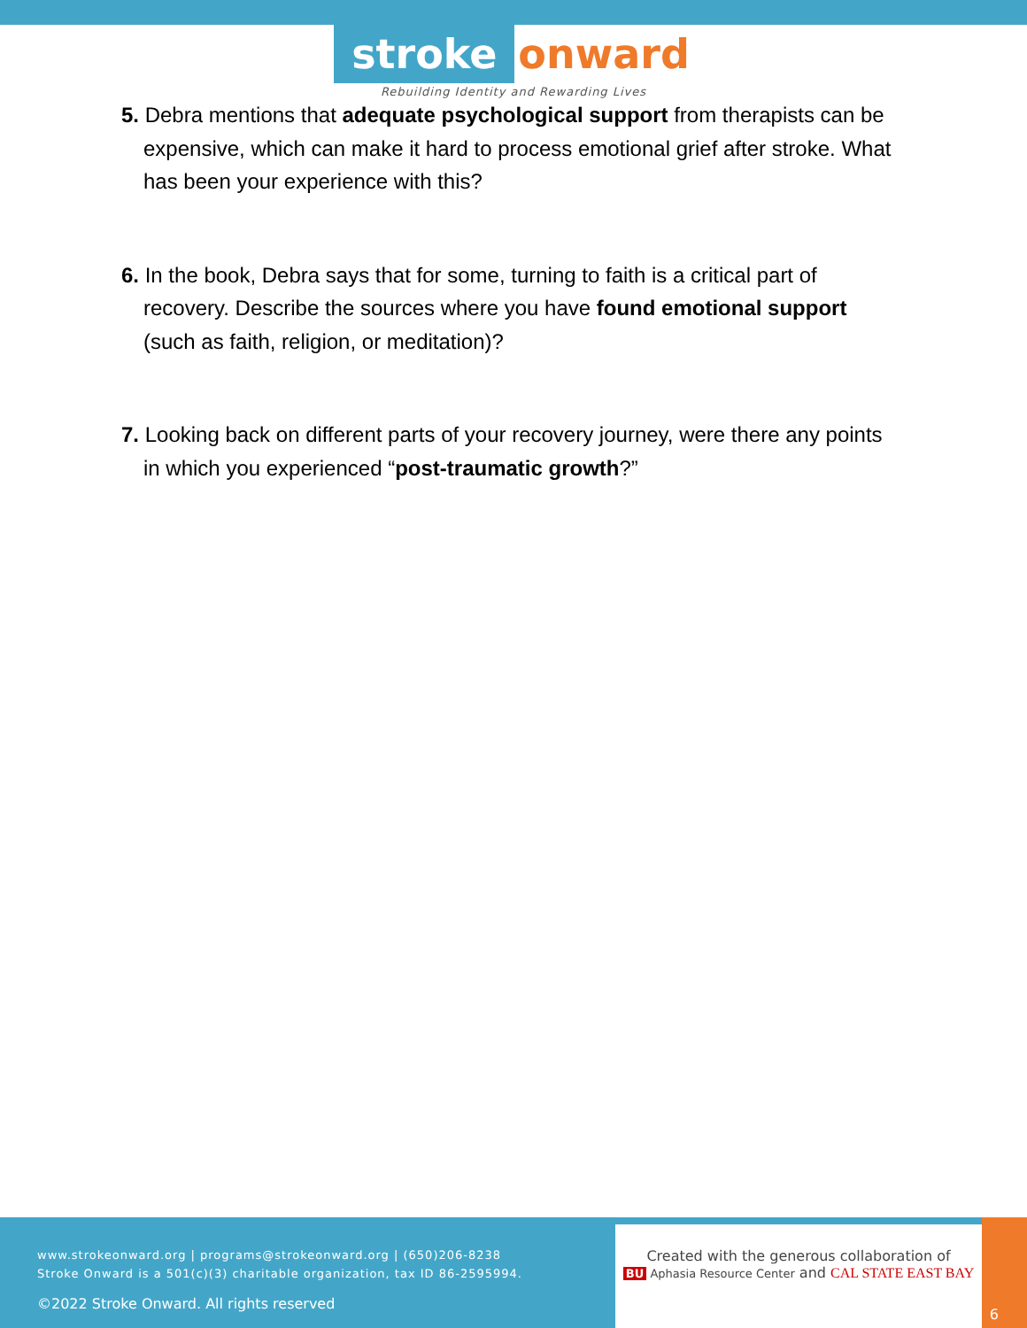stroke onward
Rebuilding Identity and Rewarding Lives
5. Debra mentions that adequate psychological support from therapists can be expensive, which can make it hard to process emotional grief after stroke. What has been your experience with this?
6. In the book, Debra says that for some, turning to faith is a critical part of recovery. Describe the sources where you have found emotional support (such as faith, religion, or meditation)?
7. Looking back on different parts of your recovery journey, were there any points in which you experienced “post-traumatic growth?”
www.strokeonward.org | programs@strokeonward.org | (650)206-8238
Stroke Onward is a 501(c)(3) charitable organization, tax ID 86-2595994.
©2022 Stroke Onward. All rights reserved
Created with the generous collaboration of
BU Aphasia Resource Center and CAL STATE EAST BAY
6